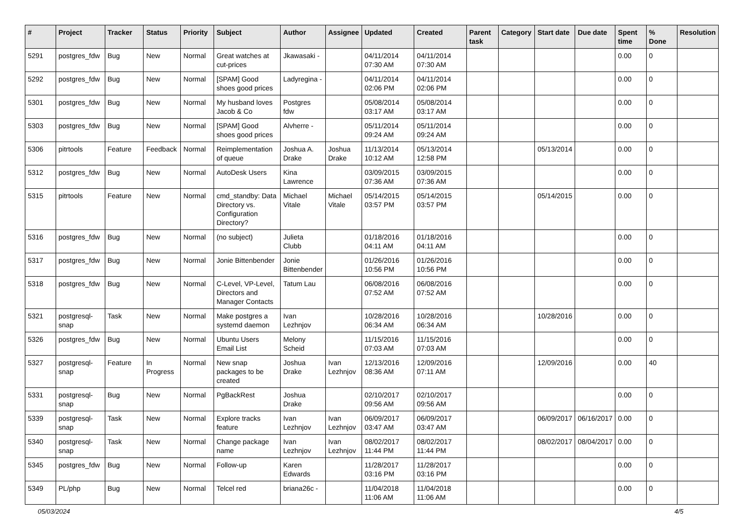| # | Project | Tracker | Status | Priority | Subject | Author | Assignee | Updated | Created | Parent task | Category | Start date | Due date | Spent time | % Done | Resolution |
| --- | --- | --- | --- | --- | --- | --- | --- | --- | --- | --- | --- | --- | --- | --- | --- | --- |
| 5291 | postgres_fdw | Bug | New | Normal | Great watches at cut-prices | Jkawasaki - | | 04/11/2014 07:30 AM | 04/11/2014 07:30 AM | | | | | 0.00 | 0 | |
| 5292 | postgres_fdw | Bug | New | Normal | [SPAM] Good shoes good prices | Ladyregina - | | 04/11/2014 02:06 PM | 04/11/2014 02:06 PM | | | | | 0.00 | 0 | |
| 5301 | postgres_fdw | Bug | New | Normal | My husband loves Jacob & Co | Postgres fdw | | 05/08/2014 03:17 AM | 05/08/2014 03:17 AM | | | | | 0.00 | 0 | |
| 5303 | postgres_fdw | Bug | New | Normal | [SPAM] Good shoes good prices | Alvherre - | | 05/11/2014 09:24 AM | 05/11/2014 09:24 AM | | | | | 0.00 | 0 | |
| 5306 | pitrtools | Feature | Feedback | Normal | Reimplementation of queue | Joshua A. Drake | Joshua Drake | 11/13/2014 10:12 AM | 05/13/2014 12:58 PM | | | 05/13/2014 | | 0.00 | 0 | |
| 5312 | postgres_fdw | Bug | New | Normal | AutoDesk Users | Kina Lawrence | | 03/09/2015 07:36 AM | 03/09/2015 07:36 AM | | | | | 0.00 | 0 | |
| 5315 | pitrtools | Feature | New | Normal | cmd_standby: Data Directory vs. Configuration Directory? | Michael Vitale | Michael Vitale | 05/14/2015 03:57 PM | 05/14/2015 03:57 PM | | | 05/14/2015 | | 0.00 | 0 | |
| 5316 | postgres_fdw | Bug | New | Normal | (no subject) | Julieta Clubb | | 01/18/2016 04:11 AM | 01/18/2016 04:11 AM | | | | | 0.00 | 0 | |
| 5317 | postgres_fdw | Bug | New | Normal | Jonie Bittenbender | Jonie Bittenbender | | 01/26/2016 10:56 PM | 01/26/2016 10:56 PM | | | | | 0.00 | 0 | |
| 5318 | postgres_fdw | Bug | New | Normal | C-Level, VP-Level, Directors and Manager Contacts | Tatum Lau | | 06/08/2016 07:52 AM | 06/08/2016 07:52 AM | | | | | 0.00 | 0 | |
| 5321 | postgresql-snap | Task | New | Normal | Make postgres a systemd daemon | Ivan Lezhnjov | | 10/28/2016 06:34 AM | 10/28/2016 06:34 AM | | | 10/28/2016 | | 0.00 | 0 | |
| 5326 | postgres_fdw | Bug | New | Normal | Ubuntu Users Email List | Melony Scheid | | 11/15/2016 07:03 AM | 11/15/2016 07:03 AM | | | | | 0.00 | 0 | |
| 5327 | postgresql-snap | Feature | In Progress | Normal | New snap packages to be created | Joshua Drake | Ivan Lezhnjov | 12/13/2016 08:36 AM | 12/09/2016 07:11 AM | | | 12/09/2016 | | 0.00 | 40 | |
| 5331 | postgresql-snap | Bug | New | Normal | PgBackRest | Joshua Drake | | 02/10/2017 09:56 AM | 02/10/2017 09:56 AM | | | | | 0.00 | 0 | |
| 5339 | postgresql-snap | Task | New | Normal | Explore tracks feature | Ivan Lezhnjov | Ivan Lezhnjov | 06/09/2017 03:47 AM | 06/09/2017 03:47 AM | | | 06/09/2017 | 06/16/2017 | 0.00 | 0 | |
| 5340 | postgresql-snap | Task | New | Normal | Change package name | Ivan Lezhnjov | Ivan Lezhnjov | 08/02/2017 11:44 PM | 08/02/2017 11:44 PM | | | 08/02/2017 | 08/04/2017 | 0.00 | 0 | |
| 5345 | postgres_fdw | Bug | New | Normal | Follow-up | Karen Edwards | | 11/28/2017 03:16 PM | 11/28/2017 03:16 PM | | | | | 0.00 | 0 | |
| 5349 | PL/php | Bug | New | Normal | Telcel red | briana26c - | | 11/04/2018 11:06 AM | 11/04/2018 11:06 AM | | | | | 0.00 | 0 | |
05/03/2024 4/5